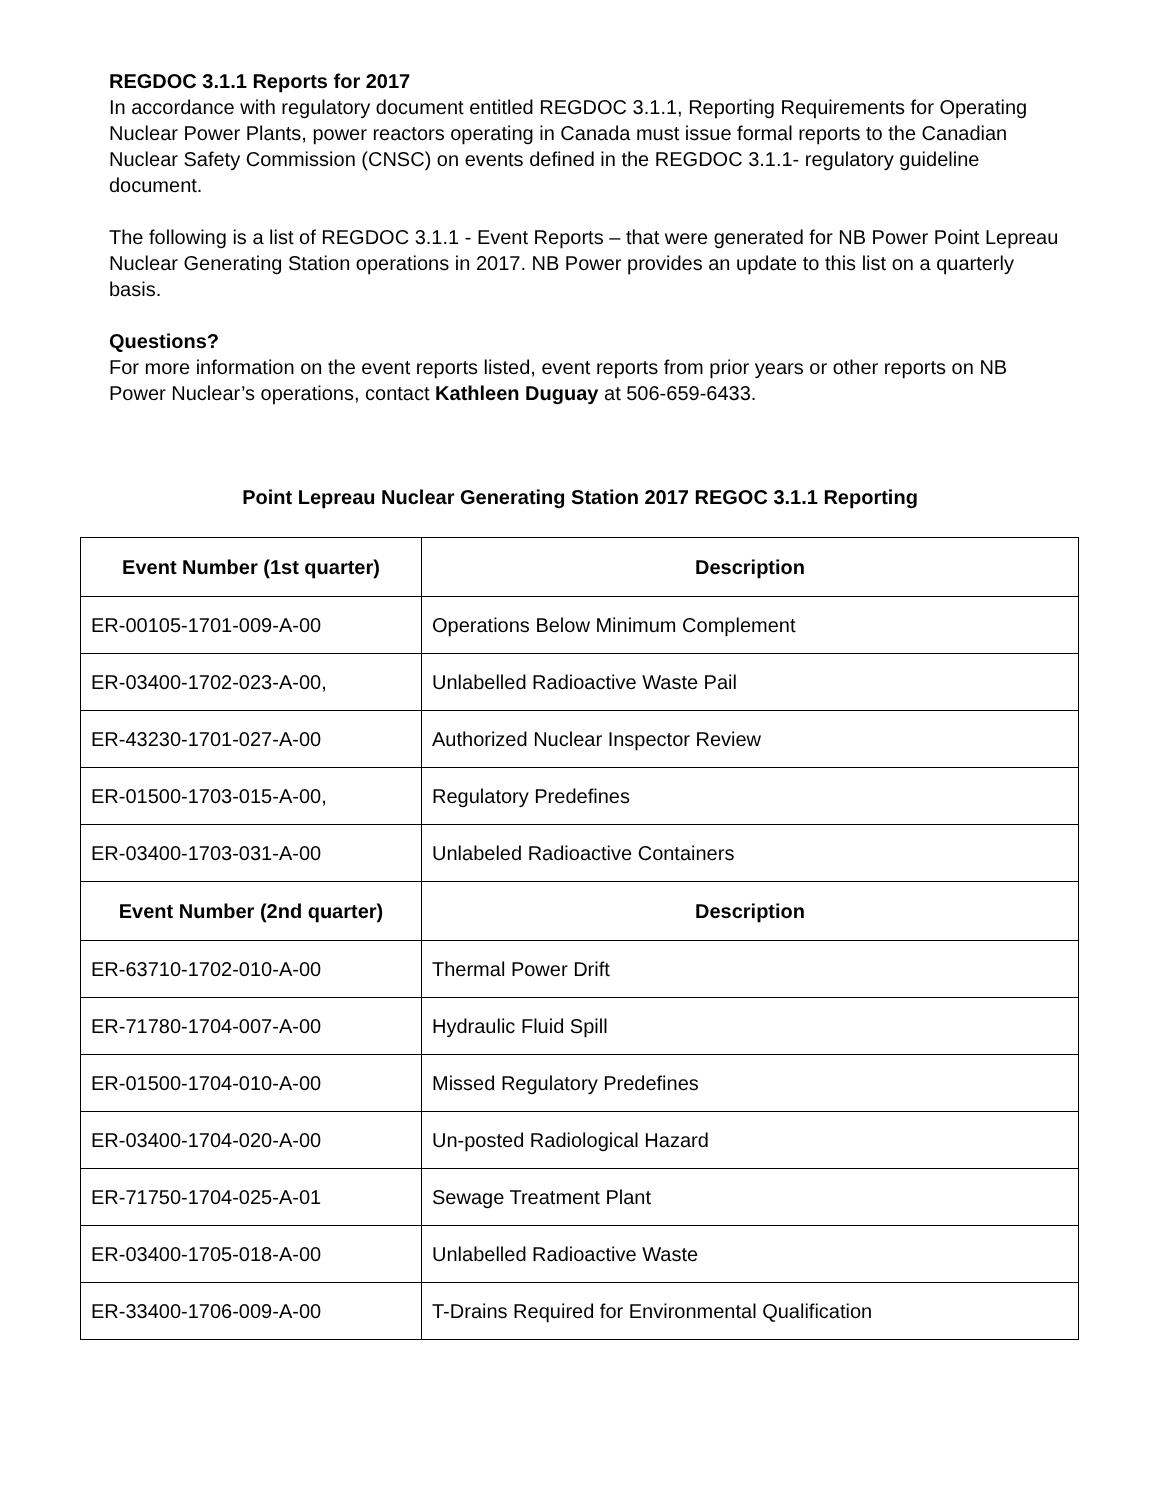REGDOC 3.1.1 Reports for 2017
In accordance with regulatory document entitled REGDOC 3.1.1, Reporting Requirements for Operating Nuclear Power Plants, power reactors operating in Canada must issue formal reports to the Canadian Nuclear Safety Commission (CNSC) on events defined in the REGDOC 3.1.1- regulatory guideline document.
The following is a list of REGDOC 3.1.1 - Event Reports – that were generated for NB Power Point Lepreau Nuclear Generating Station operations in 2017. NB Power provides an update to this list on a quarterly basis.
Questions?
For more information on the event reports listed, event reports from prior years or other reports on NB Power Nuclear’s operations, contact Kathleen Duguay at 506-659-6433.
Point Lepreau Nuclear Generating Station 2017 REGOC 3.1.1 Reporting
| Event Number (1st quarter) | Description |
| --- | --- |
| ER-00105-1701-009-A-00 | Operations Below Minimum Complement |
| ER-03400-1702-023-A-00, | Unlabelled Radioactive Waste Pail |
| ER-43230-1701-027-A-00 | Authorized Nuclear Inspector Review |
| ER-01500-1703-015-A-00, | Regulatory Predefines |
| ER-03400-1703-031-A-00 | Unlabeled Radioactive Containers |
| Event Number (2nd quarter) | Description |
| ER-63710-1702-010-A-00 | Thermal Power Drift |
| ER-71780-1704-007-A-00 | Hydraulic Fluid Spill |
| ER-01500-1704-010-A-00 | Missed Regulatory Predefines |
| ER-03400-1704-020-A-00 | Un-posted Radiological Hazard |
| ER-71750-1704-025-A-01 | Sewage Treatment Plant |
| ER-03400-1705-018-A-00 | Unlabelled Radioactive Waste |
| ER-33400-1706-009-A-00 | T-Drains Required for Environmental Qualification |